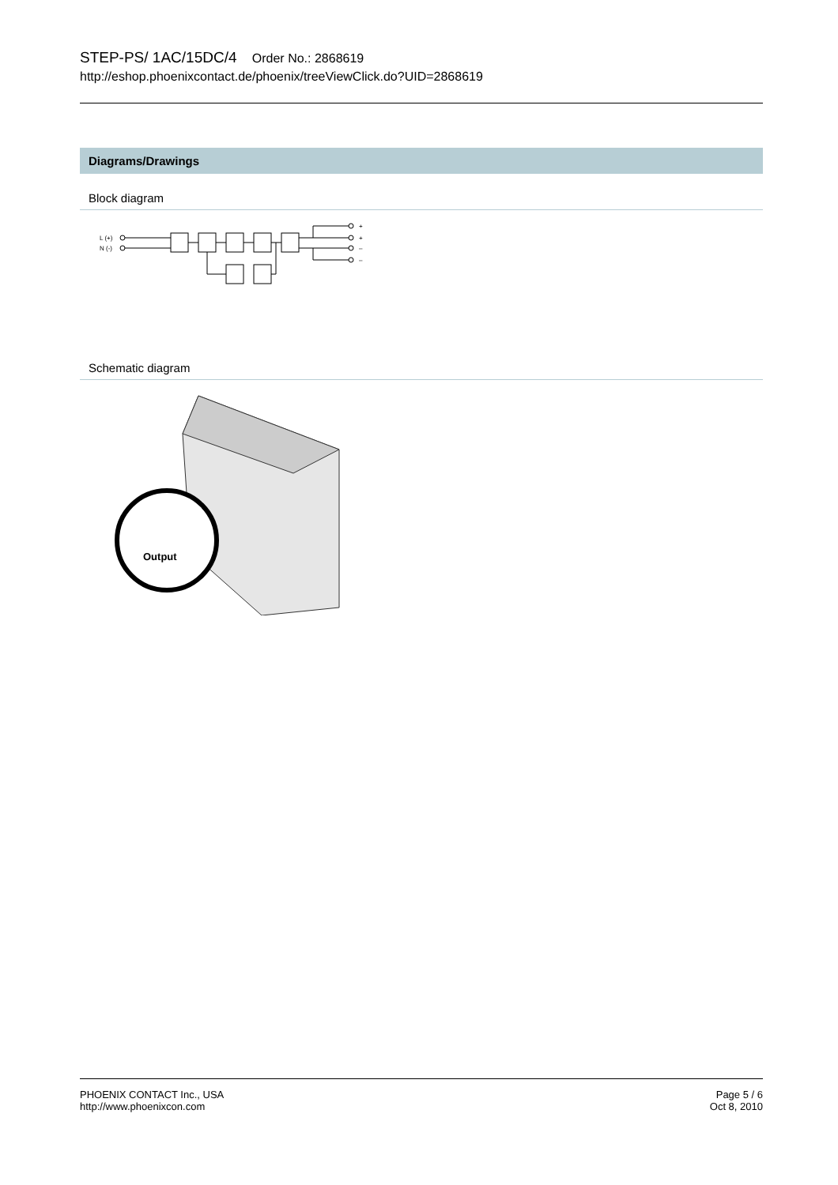STEP-PS/ 1AC/15DC/4 Order No.: 2868619
http://eshop.phoenixcontact.de/phoenix/treeViewClick.do?UID=2868619
Diagrams/Drawings
Block diagram
L (+)
N (-)
+
+
–
–
Schematic diagram
Output
PHOENIX CONTACT Inc., USA
http://www.phoenixcon.com
Page 5 / 6
Oct 8, 2010